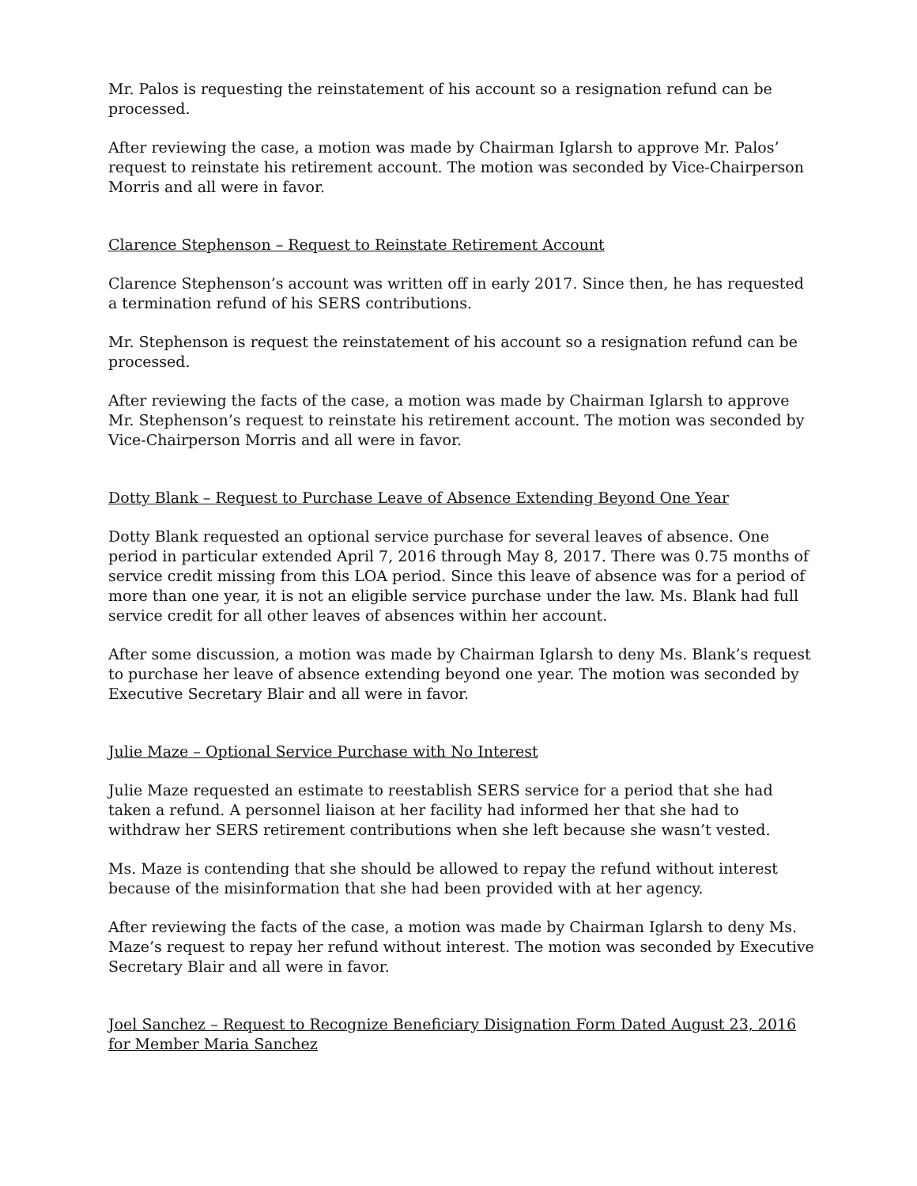Mr. Palos is requesting the reinstatement of his account so a resignation refund can be processed.
After reviewing the case, a motion was made by Chairman Iglarsh to approve Mr. Palos’ request to reinstate his retirement account. The motion was seconded by Vice-Chairperson Morris and all were in favor.
Clarence Stephenson – Request to Reinstate Retirement Account
Clarence Stephenson’s account was written off in early 2017. Since then, he has requested a termination refund of his SERS contributions.
Mr. Stephenson is request the reinstatement of his account so a resignation refund can be processed.
After reviewing the facts of the case, a motion was made by Chairman Iglarsh to approve Mr. Stephenson’s request to reinstate his retirement account. The motion was seconded by Vice-Chairperson Morris and all were in favor.
Dotty Blank – Request to Purchase Leave of Absence Extending Beyond One Year
Dotty Blank requested an optional service purchase for several leaves of absence. One period in particular extended April 7, 2016 through May 8, 2017. There was 0.75 months of service credit missing from this LOA period. Since this leave of absence was for a period of more than one year, it is not an eligible service purchase under the law. Ms. Blank had full service credit for all other leaves of absences within her account.
After some discussion, a motion was made by Chairman Iglarsh to deny Ms. Blank’s request to purchase her leave of absence extending beyond one year. The motion was seconded by Executive Secretary Blair and all were in favor.
Julie Maze – Optional Service Purchase with No Interest
Julie Maze requested an estimate to reestablish SERS service for a period that she had taken a refund. A personnel liaison at her facility had informed her that she had to withdraw her SERS retirement contributions when she left because she wasn’t vested.
Ms. Maze is contending that she should be allowed to repay the refund without interest because of the misinformation that she had been provided with at her agency.
After reviewing the facts of the case, a motion was made by Chairman Iglarsh to deny Ms. Maze’s request to repay her refund without interest. The motion was seconded by Executive Secretary Blair and all were in favor.
Joel Sanchez – Request to Recognize Beneficiary Disignation Form Dated August 23, 2016 for Member Maria Sanchez